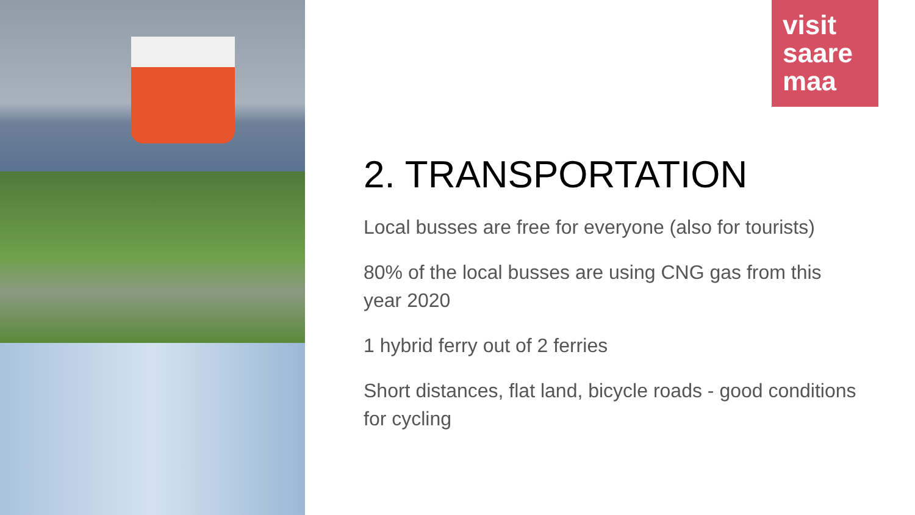visit
saare
maa
2. TRANSPORTATION
Local busses are free for everyone (also for tourists)
80% of the local busses are using CNG gas from this year 2020
1 hybrid ferry out of 2 ferries
Short distances, flat land, bicycle roads - good conditions for cycling